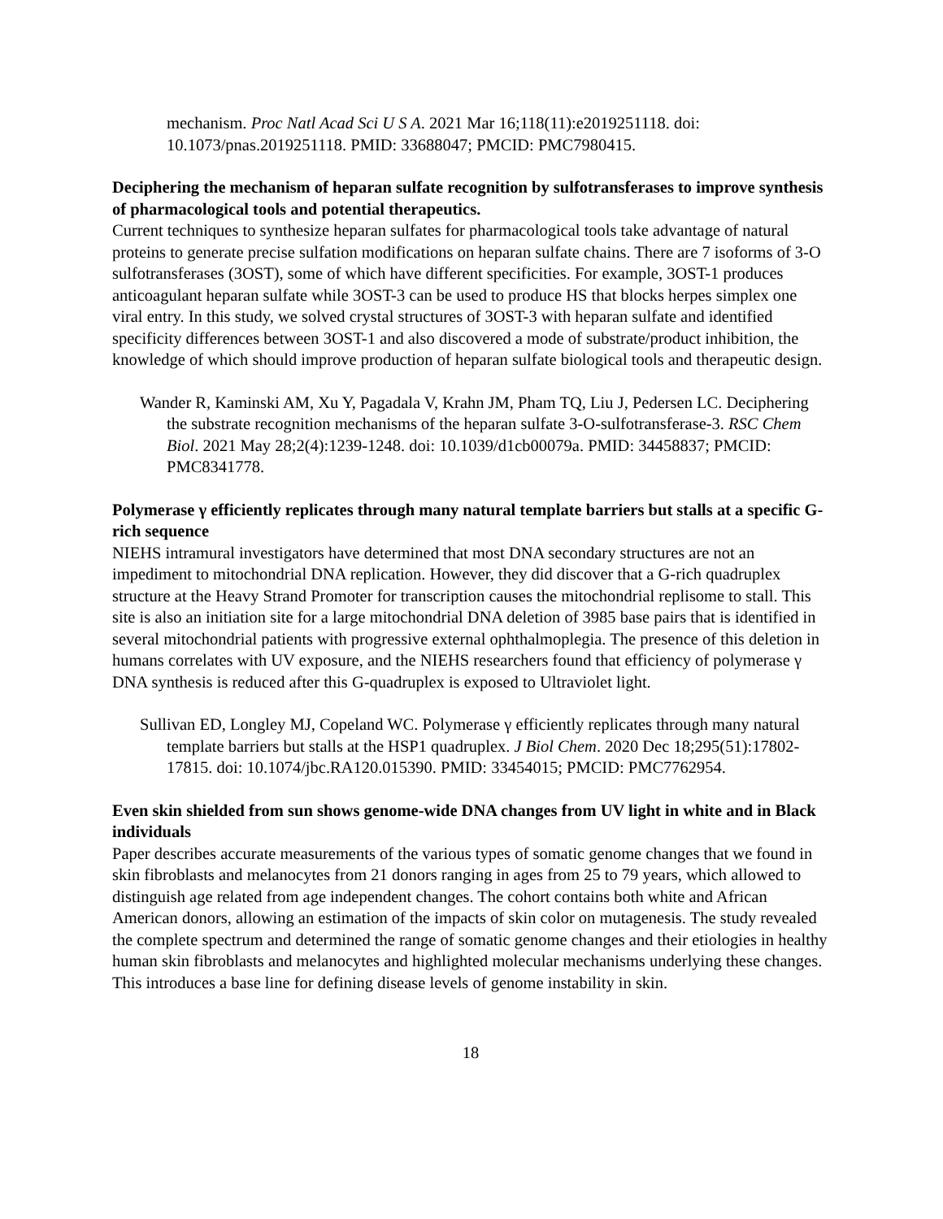mechanism. Proc Natl Acad Sci U S A. 2021 Mar 16;118(11):e2019251118. doi: 10.1073/pnas.2019251118. PMID: 33688047; PMCID: PMC7980415.
Deciphering the mechanism of heparan sulfate recognition by sulfotransferases to improve synthesis of pharmacological tools and potential therapeutics.
Current techniques to synthesize heparan sulfates for pharmacological tools take advantage of natural proteins to generate precise sulfation modifications on heparan sulfate chains. There are 7 isoforms of 3-O sulfotransferases (3OST), some of which have different specificities. For example, 3OST-1 produces anticoagulant heparan sulfate while 3OST-3 can be used to produce HS that blocks herpes simplex one viral entry. In this study, we solved crystal structures of 3OST-3 with heparan sulfate and identified specificity differences between 3OST-1 and also discovered a mode of substrate/product inhibition, the knowledge of which should improve production of heparan sulfate biological tools and therapeutic design.
Wander R, Kaminski AM, Xu Y, Pagadala V, Krahn JM, Pham TQ, Liu J, Pedersen LC. Deciphering the substrate recognition mechanisms of the heparan sulfate 3-O-sulfotransferase-3. RSC Chem Biol. 2021 May 28;2(4):1239-1248. doi: 10.1039/d1cb00079a. PMID: 34458837; PMCID: PMC8341778.
Polymerase γ efficiently replicates through many natural template barriers but stalls at a specific G-rich sequence
NIEHS intramural investigators have determined that most DNA secondary structures are not an impediment to mitochondrial DNA replication. However, they did discover that a G-rich quadruplex structure at the Heavy Strand Promoter for transcription causes the mitochondrial replisome to stall. This site is also an initiation site for a large mitochondrial DNA deletion of 3985 base pairs that is identified in several mitochondrial patients with progressive external ophthalmoplegia. The presence of this deletion in humans correlates with UV exposure, and the NIEHS researchers found that efficiency of polymerase γ DNA synthesis is reduced after this G-quadruplex is exposed to Ultraviolet light.
Sullivan ED, Longley MJ, Copeland WC. Polymerase γ efficiently replicates through many natural template barriers but stalls at the HSP1 quadruplex. J Biol Chem. 2020 Dec 18;295(51):17802-17815. doi: 10.1074/jbc.RA120.015390. PMID: 33454015; PMCID: PMC7762954.
Even skin shielded from sun shows genome-wide DNA changes from UV light in white and in Black individuals
Paper describes accurate measurements of the various types of somatic genome changes that we found in skin fibroblasts and melanocytes from 21 donors ranging in ages from 25 to 79 years, which allowed to distinguish age related from age independent changes. The cohort contains both white and African American donors, allowing an estimation of the impacts of skin color on mutagenesis. The study revealed the complete spectrum and determined the range of somatic genome changes and their etiologies in healthy human skin fibroblasts and melanocytes and highlighted molecular mechanisms underlying these changes. This introduces a base line for defining disease levels of genome instability in skin.
18